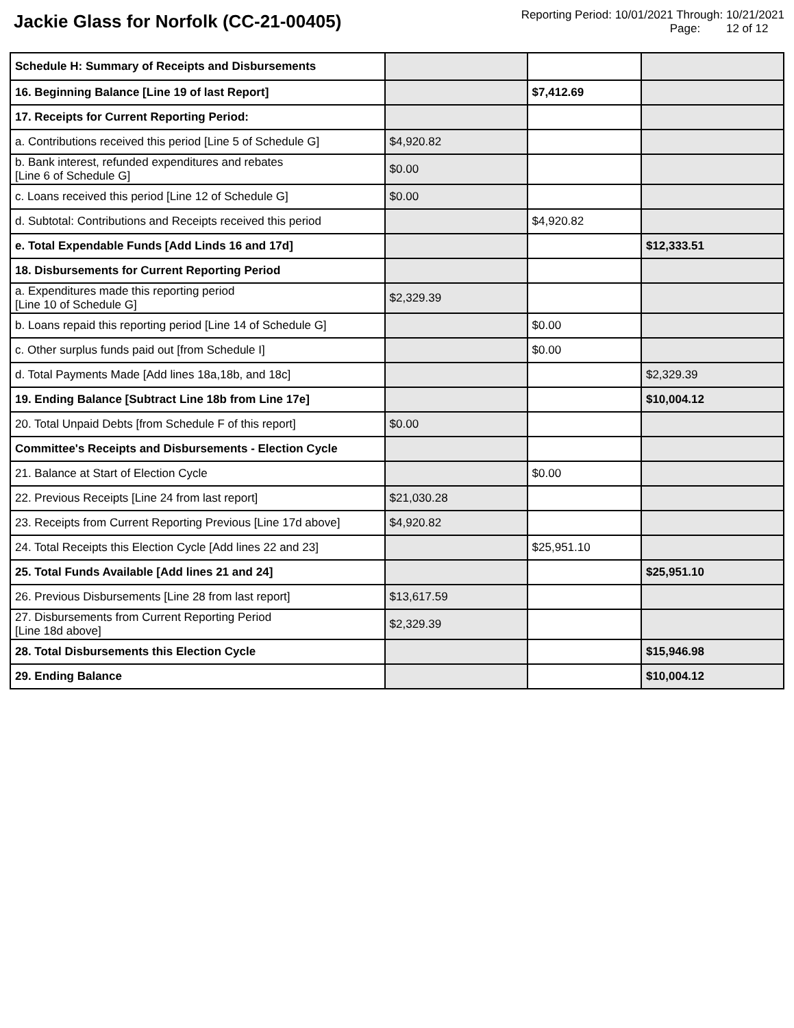Jackie Glass for Norfolk (CC-21-00405)
Reporting Period: 10/01/2021 Through: 10/21/2021
Page: 12 of 12
| Schedule H: Summary of Receipts and Disbursements | | | |
| 16. Beginning Balance [Line 19 of last Report] | | $7,412.69 | |
| 17. Receipts for Current Reporting Period: | | | |
| a. Contributions received this period [Line 5 of Schedule G] | $4,920.82 | | |
| b. Bank interest, refunded expenditures and rebates [Line 6 of Schedule G] | $0.00 | | |
| c. Loans received this period [Line 12 of Schedule G] | $0.00 | | |
| d. Subtotal: Contributions and Receipts received this period | | $4,920.82 | |
| e. Total Expendable Funds [Add Linds 16 and 17d] | | | $12,333.51 |
| 18. Disbursements for Current Reporting Period | | | |
| a. Expenditures made this reporting period [Line 10 of Schedule G] | $2,329.39 | | |
| b. Loans repaid this reporting period [Line 14 of Schedule G] | | $0.00 | |
| c. Other surplus funds paid out [from Schedule I] | | $0.00 | |
| d. Total Payments Made [Add lines 18a,18b, and 18c] | | | $2,329.39 |
| 19. Ending Balance [Subtract Line 18b from Line 17e] | | | $10,004.12 |
| 20. Total Unpaid Debts [from Schedule F of this report] | $0.00 | | |
| Committee's Receipts and Disbursements - Election Cycle | | | |
| 21. Balance at Start of Election Cycle | | $0.00 | |
| 22. Previous Receipts [Line 24 from last report] | $21,030.28 | | |
| 23. Receipts from Current Reporting Previous [Line 17d above] | $4,920.82 | | |
| 24. Total Receipts this Election Cycle [Add lines 22 and 23] | | $25,951.10 | |
| 25. Total Funds Available [Add lines 21 and 24] | | | $25,951.10 |
| 26. Previous Disbursements [Line 28 from last report] | $13,617.59 | | |
| 27. Disbursements from Current Reporting Period [Line 18d above] | $2,329.39 | | |
| 28. Total Disbursements this Election Cycle | | | $15,946.98 |
| 29. Ending Balance | | | $10,004.12 |